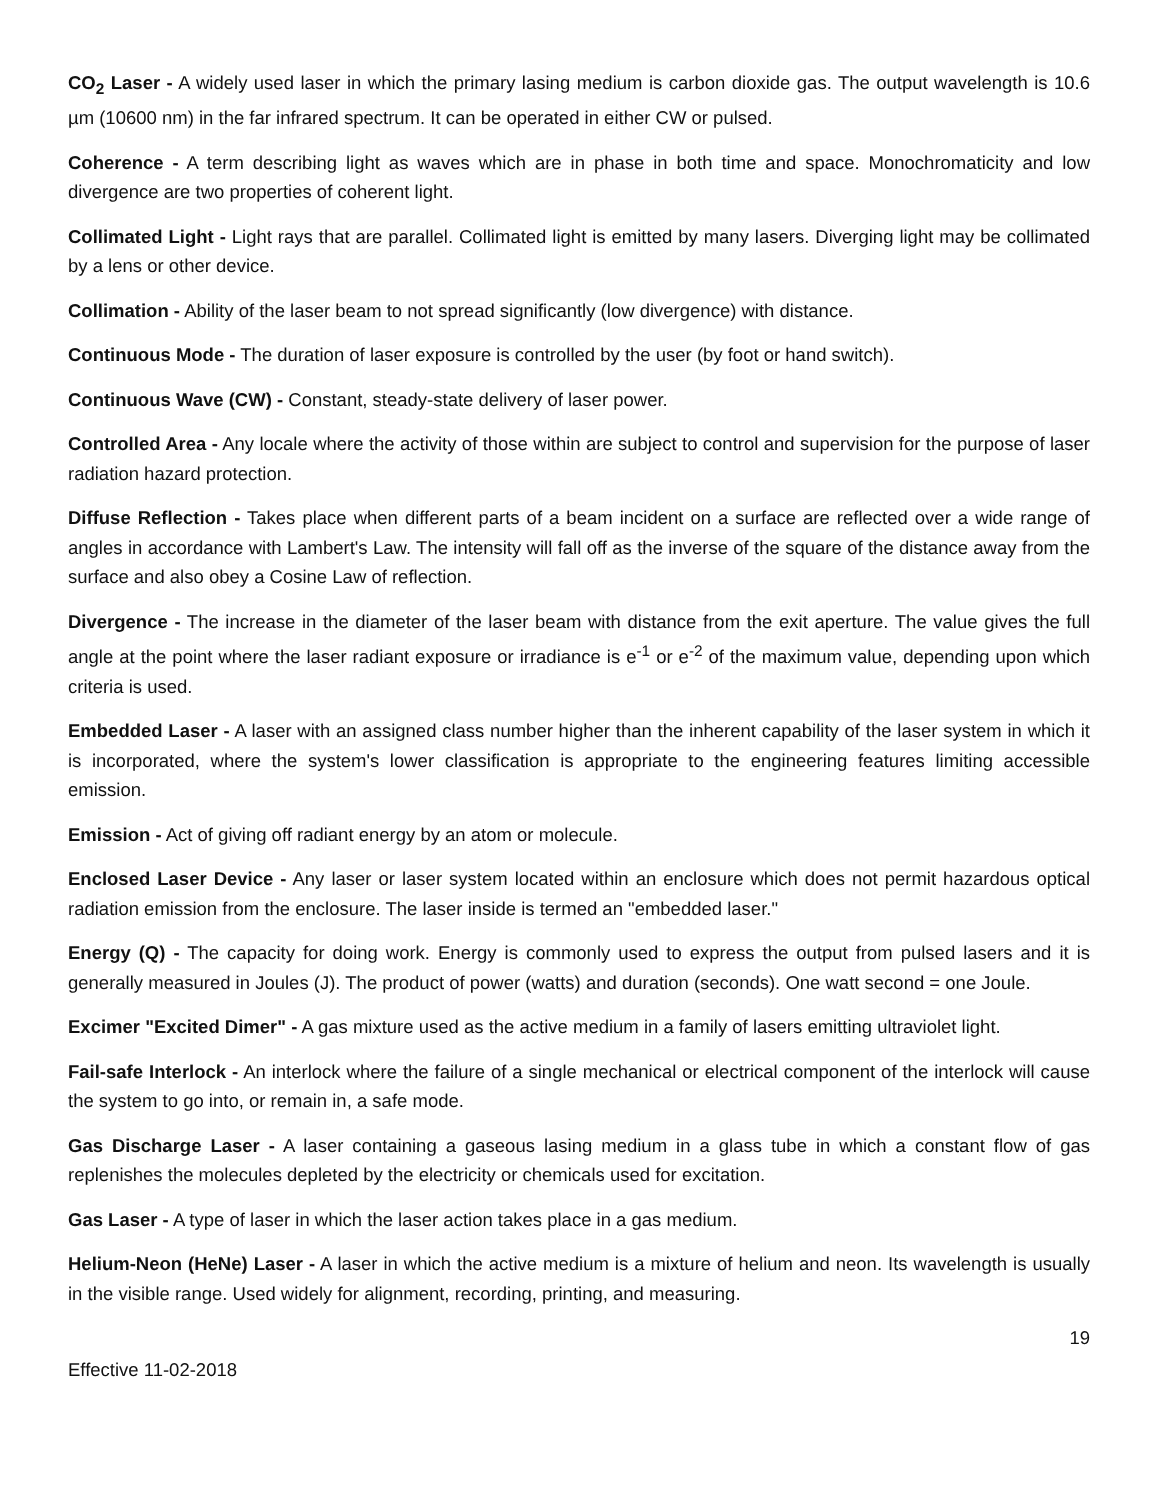CO<sub>2</sub> Laser - A widely used laser in which the primary lasing medium is carbon dioxide gas. The output wavelength is 10.6 µm (10600 nm) in the far infrared spectrum. It can be operated in either CW or pulsed.
Coherence - A term describing light as waves which are in phase in both time and space. Monochromaticity and low divergence are two properties of coherent light.
Collimated Light - Light rays that are parallel. Collimated light is emitted by many lasers. Diverging light may be collimated by a lens or other device.
Collimation - Ability of the laser beam to not spread significantly (low divergence) with distance.
Continuous Mode - The duration of laser exposure is controlled by the user (by foot or hand switch).
Continuous Wave (CW) - Constant, steady-state delivery of laser power.
Controlled Area - Any locale where the activity of those within are subject to control and supervision for the purpose of laser radiation hazard protection.
Diffuse Reflection - Takes place when different parts of a beam incident on a surface are reflected over a wide range of angles in accordance with Lambert's Law. The intensity will fall off as the inverse of the square of the distance away from the surface and also obey a Cosine Law of reflection.
Divergence - The increase in the diameter of the laser beam with distance from the exit aperture. The value gives the full angle at the point where the laser radiant exposure or irradiance is e<sup>-1</sup> or e<sup>-2</sup> of the maximum value, depending upon which criteria is used.
Embedded Laser - A laser with an assigned class number higher than the inherent capability of the laser system in which it is incorporated, where the system's lower classification is appropriate to the engineering features limiting accessible emission.
Emission - Act of giving off radiant energy by an atom or molecule.
Enclosed Laser Device - Any laser or laser system located within an enclosure which does not permit hazardous optical radiation emission from the enclosure. The laser inside is termed an "embedded laser."
Energy (Q) - The capacity for doing work. Energy is commonly used to express the output from pulsed lasers and it is generally measured in Joules (J). The product of power (watts) and duration (seconds). One watt second = one Joule.
Excimer "Excited Dimer" - A gas mixture used as the active medium in a family of lasers emitting ultraviolet light.
Fail-safe Interlock - An interlock where the failure of a single mechanical or electrical component of the interlock will cause the system to go into, or remain in, a safe mode.
Gas Discharge Laser - A laser containing a gaseous lasing medium in a glass tube in which a constant flow of gas replenishes the molecules depleted by the electricity or chemicals used for excitation.
Gas Laser - A type of laser in which the laser action takes place in a gas medium.
Helium-Neon (HeNe) Laser - A laser in which the active medium is a mixture of helium and neon. Its wavelength is usually in the visible range. Used widely for alignment, recording, printing, and measuring.
19
Effective 11-02-2018